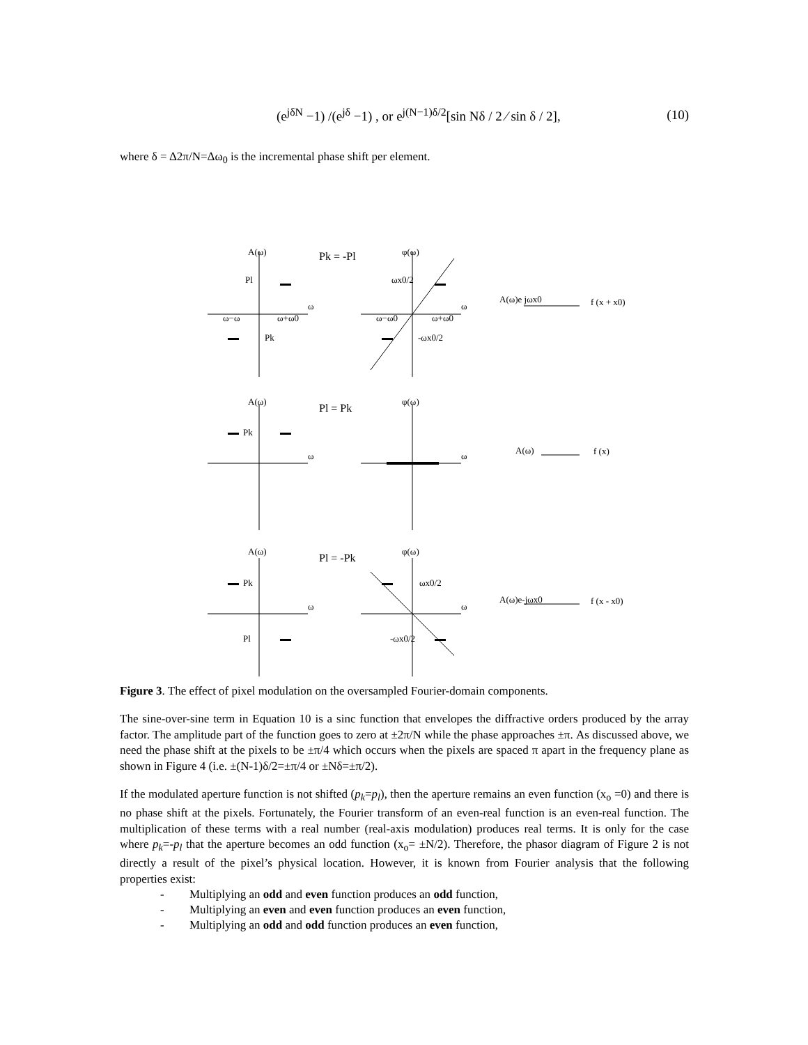(e<sup>jδN</sup> −1) /(e<sup>jδ</sup> −1) , or e<sup>j(N−1)δ/2</sup>[sin Nδ / 2 ⁄ sin δ / 2], (10)
where δ = Δ2π/N=Δω<sub>0</sub> is the incremental phase shift per element.
A(ω)
Pk = -Pl
φ(ω)
Pl
ω
ω
ω−ω
ω+ω0
ω−ω0
ω+ω0
Pk
ωx0/2
-ωx0/2
A(ω)e jωx0
f (x + x0)
A(ω)
Pl = Pk
φ(ω)
Pk
ω
ω
A(ω)
f (x)
A(ω)
Pl = -Pk
φ(ω)
Pk
ωx0/2
ω
ω
A(ω)e-jωx0
f (x - x0)
Pl
-ωx0/2
Figure 3. The effect of pixel modulation on the oversampled Fourier-domain components.
The sine-over-sine term in Equation 10 is a sinc function that envelopes the diffractive orders produced by the array factor. The amplitude part of the function goes to zero at ±2π/N while the phase approaches ±π. As discussed above, we need the phase shift at the pixels to be ±π/4 which occurs when the pixels are spaced π apart in the frequency plane as shown in Figure 4 (i.e. ±(N-1)δ/2=±π/4 or ±Nδ=±π/2).
If the modulated aperture function is not shifted (p<sub>k</sub>=p<sub>l</sub>), then the aperture remains an even function (x<sub>o</sub> =0) and there is no phase shift at the pixels. Fortunately, the Fourier transform of an even-real function is an even-real function. The multiplication of these terms with a real number (real-axis modulation) produces real terms. It is only for the case where p<sub>k</sub>=-p<sub>l</sub> that the aperture becomes an odd function (x<sub>o</sub>= ±N/2). Therefore, the phasor diagram of Figure 2 is not directly a result of the pixel’s physical location. However, it is known from Fourier analysis that the following properties exist:
- Multiplying an odd and even function produces an odd function,
- Multiplying an even and even function produces an even function,
- Multiplying an odd and odd function produces an even function,